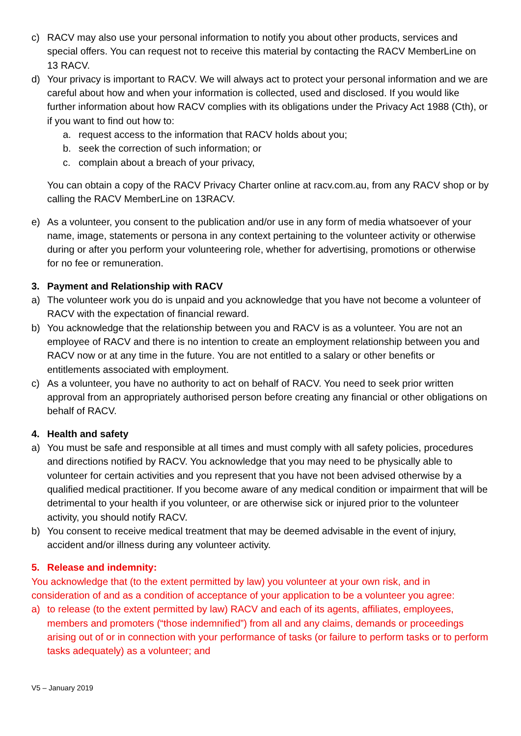c) RACV may also use your personal information to notify you about other products, services and special offers. You can request not to receive this material by contacting the RACV MemberLine on 13 RACV.
d) Your privacy is important to RACV. We will always act to protect your personal information and we are careful about how and when your information is collected, used and disclosed. If you would like further information about how RACV complies with its obligations under the Privacy Act 1988 (Cth), or if you want to find out how to:
a. request access to the information that RACV holds about you;
b. seek the correction of such information; or
c. complain about a breach of your privacy,
You can obtain a copy of the RACV Privacy Charter online at racv.com.au, from any RACV shop or by calling the RACV MemberLine on 13RACV.
e) As a volunteer, you consent to the publication and/or use in any form of media whatsoever of your name, image, statements or persona in any context pertaining to the volunteer activity or otherwise during or after you perform your volunteering role, whether for advertising, promotions or otherwise for no fee or remuneration.
3. Payment and Relationship with RACV
a) The volunteer work you do is unpaid and you acknowledge that you have not become a volunteer of RACV with the expectation of financial reward.
b) You acknowledge that the relationship between you and RACV is as a volunteer. You are not an employee of RACV and there is no intention to create an employment relationship between you and RACV now or at any time in the future. You are not entitled to a salary or other benefits or entitlements associated with employment.
c) As a volunteer, you have no authority to act on behalf of RACV. You need to seek prior written approval from an appropriately authorised person before creating any financial or other obligations on behalf of RACV.
4. Health and safety
a) You must be safe and responsible at all times and must comply with all safety policies, procedures and directions notified by RACV. You acknowledge that you may need to be physically able to volunteer for certain activities and you represent that you have not been advised otherwise by a qualified medical practitioner. If you become aware of any medical condition or impairment that will be detrimental to your health if you volunteer, or are otherwise sick or injured prior to the volunteer activity, you should notify RACV.
b) You consent to receive medical treatment that may be deemed advisable in the event of injury, accident and/or illness during any volunteer activity.
5. Release and indemnity:
You acknowledge that (to the extent permitted by law) you volunteer at your own risk, and in consideration of and as a condition of acceptance of your application to be a volunteer you agree:
a) to release (to the extent permitted by law) RACV and each of its agents, affiliates, employees, members and promoters (“those indemnified”) from all and any claims, demands or proceedings arising out of or in connection with your performance of tasks (or failure to perform tasks or to perform tasks adequately) as a volunteer; and
V5 – January 2019